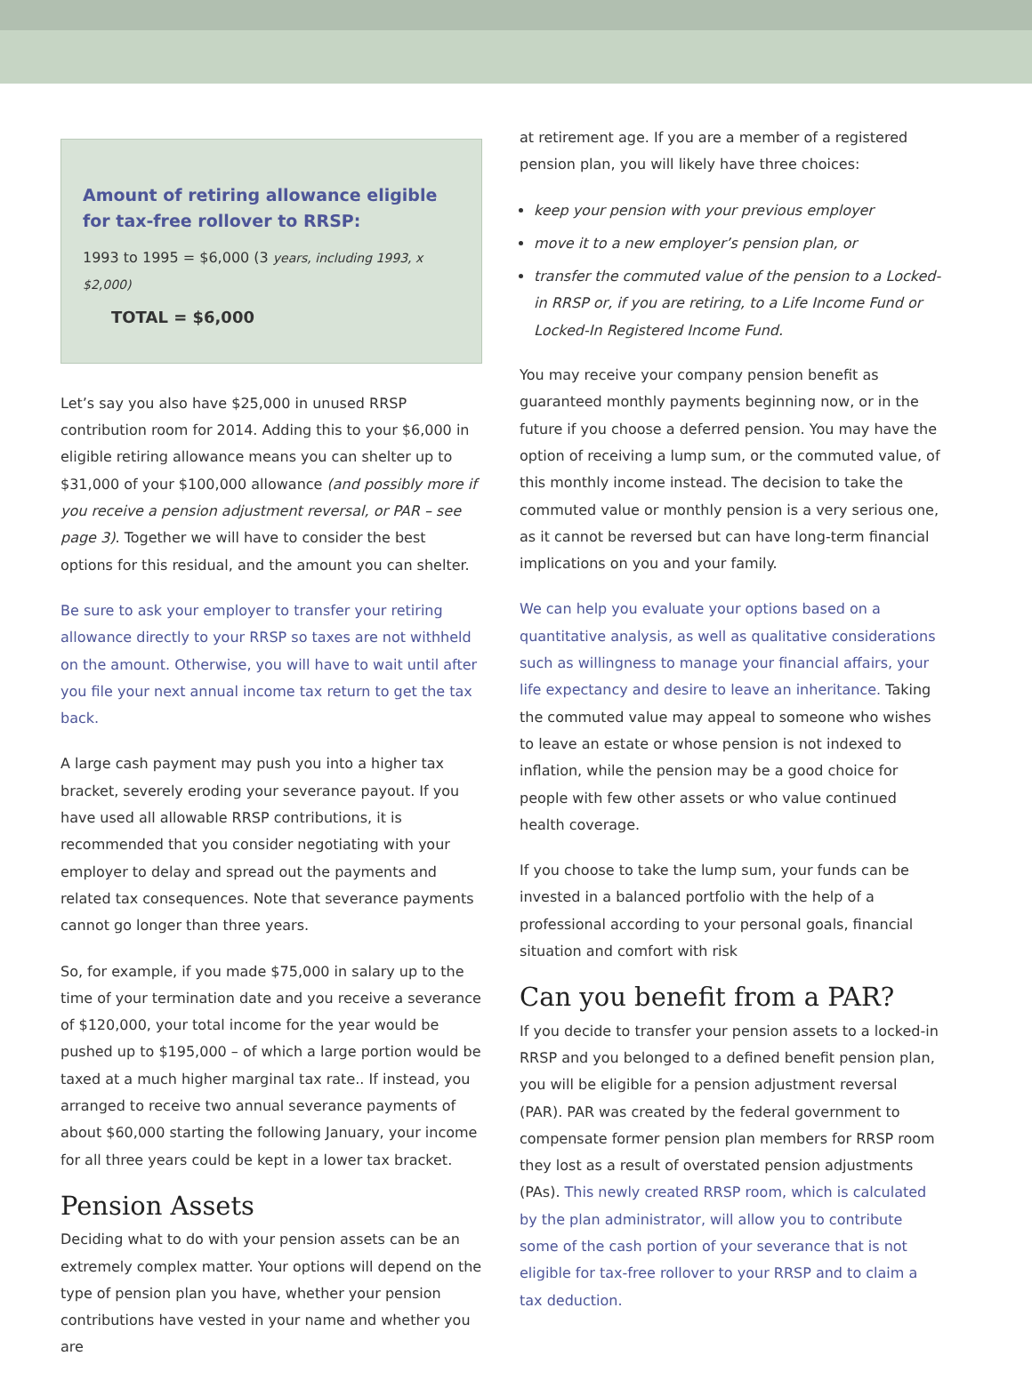Amount of retiring allowance eligible for tax-free rollover to RRSP:
1993 to 1995 = $6,000 (3 years, including 1993, x $2,000)
TOTAL = $6,000
Let’s say you also have $25,000 in unused RRSP contribution room for 2014. Adding this to your $6,000 in eligible retiring allowance means you can shelter up to $31,000 of your $100,000 allowance (and possibly more if you receive a pension adjustment reversal, or PAR – see page 3). Together we will have to consider the best options for this residual, and the amount you can shelter.
Be sure to ask your employer to transfer your retiring allowance directly to your RRSP so taxes are not withheld on the amount. Otherwise, you will have to wait until after you file your next annual income tax return to get the tax back.
A large cash payment may push you into a higher tax bracket, severely eroding your severance payout. If you have used all allowable RRSP contributions, it is recommended that you consider negotiating with your employer to delay and spread out the payments and related tax consequences. Note that severance payments cannot go longer than three years.
So, for example, if you made $75,000 in salary up to the time of your termination date and you receive a severance of $120,000, your total income for the year would be pushed up to $195,000 – of which a large portion would be taxed at a much higher marginal tax rate.. If instead, you arranged to receive two annual severance payments of about $60,000 starting the following January, your income for all three years could be kept in a lower tax bracket.
Pension Assets
Deciding what to do with your pension assets can be an extremely complex matter. Your options will depend on the type of pension plan you have, whether your pension contributions have vested in your name and whether you are
at retirement age. If you are a member of a registered pension plan, you will likely have three choices:
keep your pension with your previous employer
move it to a new employer’s pension plan, or
transfer the commuted value of the pension to a Locked-in RRSP or, if you are retiring, to a Life Income Fund or Locked-In Registered Income Fund.
You may receive your company pension benefit as guaranteed monthly payments beginning now, or in the future if you choose a deferred pension. You may have the option of receiving a lump sum, or the commuted value, of this monthly income instead. The decision to take the commuted value or monthly pension is a very serious one, as it cannot be reversed but can have long-term financial implications on you and your family.
We can help you evaluate your options based on a quantitative analysis, as well as qualitative considerations such as willingness to manage your financial affairs, your life expectancy and desire to leave an inheritance. Taking the commuted value may appeal to someone who wishes to leave an estate or whose pension is not indexed to inflation, while the pension may be a good choice for people with few other assets or who value continued health coverage.
If you choose to take the lump sum, your funds can be invested in a balanced portfolio with the help of a professional according to your personal goals, financial situation and comfort with risk
Can you benefit from a PAR?
If you decide to transfer your pension assets to a locked-in RRSP and you belonged to a defined benefit pension plan, you will be eligible for a pension adjustment reversal (PAR). PAR was created by the federal government to compensate former pension plan members for RRSP room they lost as a result of overstated pension adjustments (PAs). This newly created RRSP room, which is calculated by the plan administrator, will allow you to contribute some of the cash portion of your severance that is not eligible for tax-free rollover to your RRSP and to claim a tax deduction.